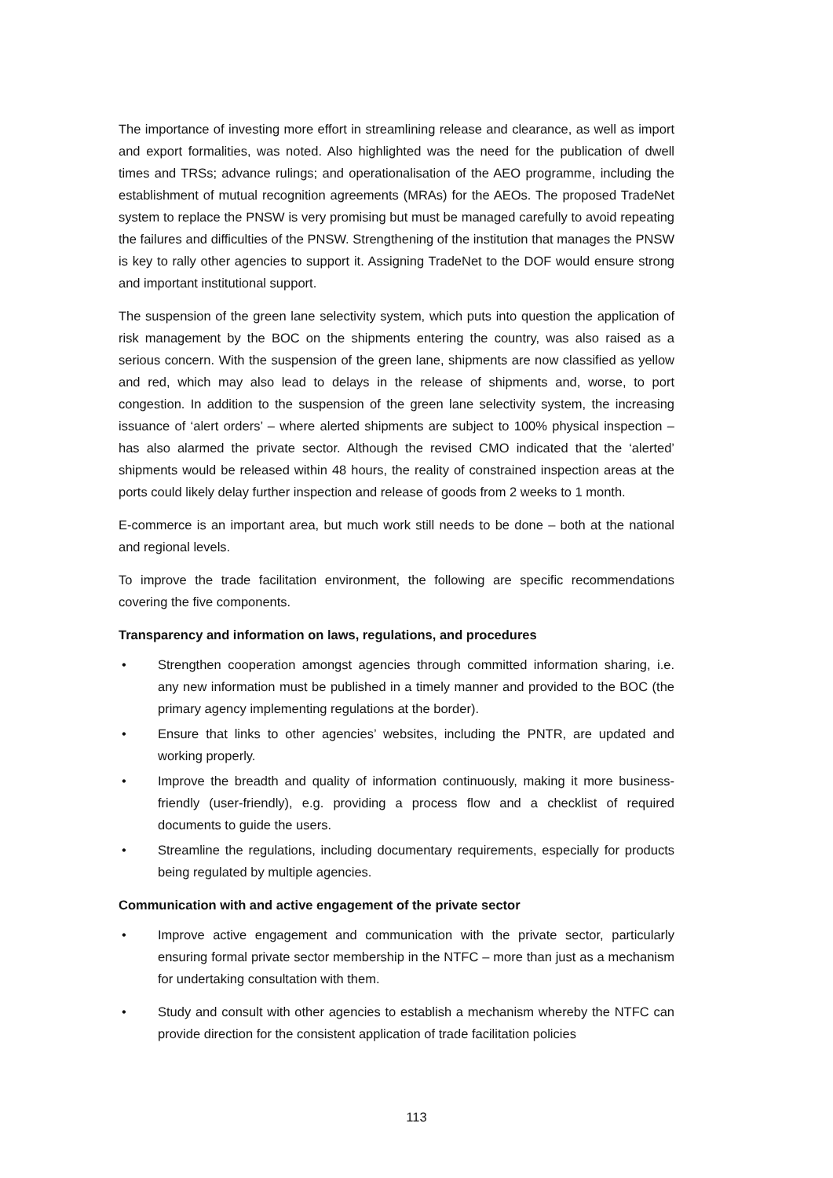The importance of investing more effort in streamlining release and clearance, as well as import and export formalities, was noted. Also highlighted was the need for the publication of dwell times and TRSs; advance rulings; and operationalisation of the AEO programme, including the establishment of mutual recognition agreements (MRAs) for the AEOs. The proposed TradeNet system to replace the PNSW is very promising but must be managed carefully to avoid repeating the failures and difficulties of the PNSW. Strengthening of the institution that manages the PNSW is key to rally other agencies to support it. Assigning TradeNet to the DOF would ensure strong and important institutional support.
The suspension of the green lane selectivity system, which puts into question the application of risk management by the BOC on the shipments entering the country, was also raised as a serious concern. With the suspension of the green lane, shipments are now classified as yellow and red, which may also lead to delays in the release of shipments and, worse, to port congestion. In addition to the suspension of the green lane selectivity system, the increasing issuance of ‘alert orders’ – where alerted shipments are subject to 100% physical inspection – has also alarmed the private sector. Although the revised CMO indicated that the ‘alerted’ shipments would be released within 48 hours, the reality of constrained inspection areas at the ports could likely delay further inspection and release of goods from 2 weeks to 1 month.
E-commerce is an important area, but much work still needs to be done – both at the national and regional levels.
To improve the trade facilitation environment, the following are specific recommendations covering the five components.
Transparency and information on laws, regulations, and procedures
• Strengthen cooperation amongst agencies through committed information sharing, i.e. any new information must be published in a timely manner and provided to the BOC (the primary agency implementing regulations at the border).
• Ensure that links to other agencies’ websites, including the PNTR, are updated and working properly.
• Improve the breadth and quality of information continuously, making it more business-friendly (user-friendly), e.g. providing a process flow and a checklist of required documents to guide the users.
• Streamline the regulations, including documentary requirements, especially for products being regulated by multiple agencies.
Communication with and active engagement of the private sector
• Improve active engagement and communication with the private sector, particularly ensuring formal private sector membership in the NTFC – more than just as a mechanism for undertaking consultation with them.
• Study and consult with other agencies to establish a mechanism whereby the NTFC can provide direction for the consistent application of trade facilitation policies
113